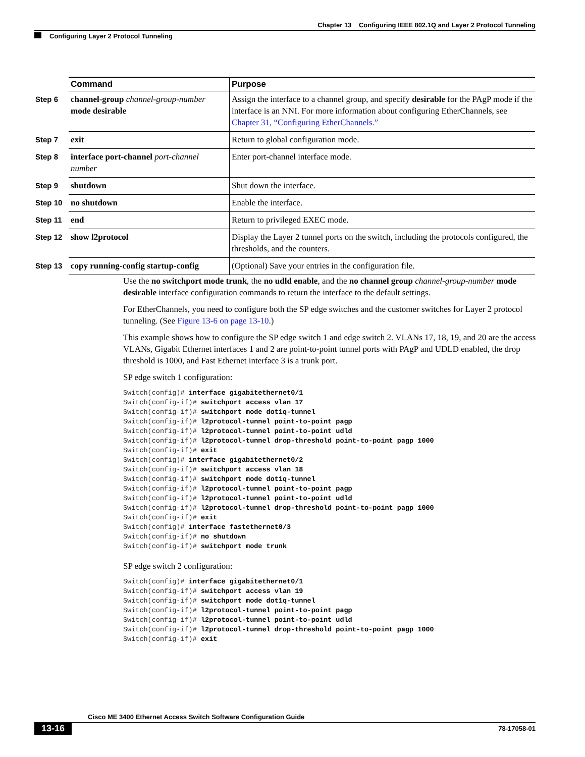Chapter 13 Configuring IEEE 802.1Q and Layer 2 Protocol Tunneling
Configuring Layer 2 Protocol Tunneling
| | Command | Purpose |
| --- | --- | --- |
| Step 6 | channel-group channel-group-number mode desirable | Assign the interface to a channel group, and specify desirable for the PAgP mode if the interface is an NNI. For more information about configuring EtherChannels, see Chapter 31, “Configuring EtherChannels.” |
| Step 7 | exit | Return to global configuration mode. |
| Step 8 | interface port-channel port-channel number | Enter port-channel interface mode. |
| Step 9 | shutdown | Shut down the interface. |
| Step 10 | no shutdown | Enable the interface. |
| Step 11 | end | Return to privileged EXEC mode. |
| Step 12 | show l2protocol | Display the Layer 2 tunnel ports on the switch, including the protocols configured, the thresholds, and the counters. |
| Step 13 | copy running-config startup-config | (Optional) Save your entries in the configuration file. |
Use the no switchport mode trunk, the no udld enable, and the no channel group channel-group-number mode desirable interface configuration commands to return the interface to the default settings.
For EtherChannels, you need to configure both the SP edge switches and the customer switches for Layer 2 protocol tunneling. (See Figure 13-6 on page 13-10.)
This example shows how to configure the SP edge switch 1 and edge switch 2. VLANs 17, 18, 19, and 20 are the access VLANs, Gigabit Ethernet interfaces 1 and 2 are point-to-point tunnel ports with PAgP and UDLD enabled, the drop threshold is 1000, and Fast Ethernet interface 3 is a trunk port.
SP edge switch 1 configuration:
Switch(config)# interface gigabitethernet0/1
Switch(config-if)# switchport access vlan 17
Switch(config-if)# switchport mode dot1q-tunnel
Switch(config-if)# l2protocol-tunnel point-to-point pagp
Switch(config-if)# l2protocol-tunnel point-to-point udld
Switch(config-if)# l2protocol-tunnel drop-threshold point-to-point pagp 1000
Switch(config-if)# exit
Switch(config)# interface gigabitethernet0/2
Switch(config-if)# switchport access vlan 18
Switch(config-if)# switchport mode dot1q-tunnel
Switch(config-if)# l2protocol-tunnel point-to-point pagp
Switch(config-if)# l2protocol-tunnel point-to-point udld
Switch(config-if)# l2protocol-tunnel drop-threshold point-to-point pagp 1000
Switch(config-if)# exit
Switch(config)# interface fastethernet0/3
Switch(config-if)# no shutdown
Switch(config-if)# switchport mode trunk
SP edge switch 2 configuration:
Switch(config)# interface gigabitethernet0/1
Switch(config-if)# switchport access vlan 19
Switch(config-if)# switchport mode dot1q-tunnel
Switch(config-if)# l2protocol-tunnel point-to-point pagp
Switch(config-if)# l2protocol-tunnel point-to-point udld
Switch(config-if)# l2protocol-tunnel drop-threshold point-to-point pagp 1000
Switch(config-if)# exit
Cisco ME 3400 Ethernet Access Switch Software Configuration Guide
13-16 78-17058-01